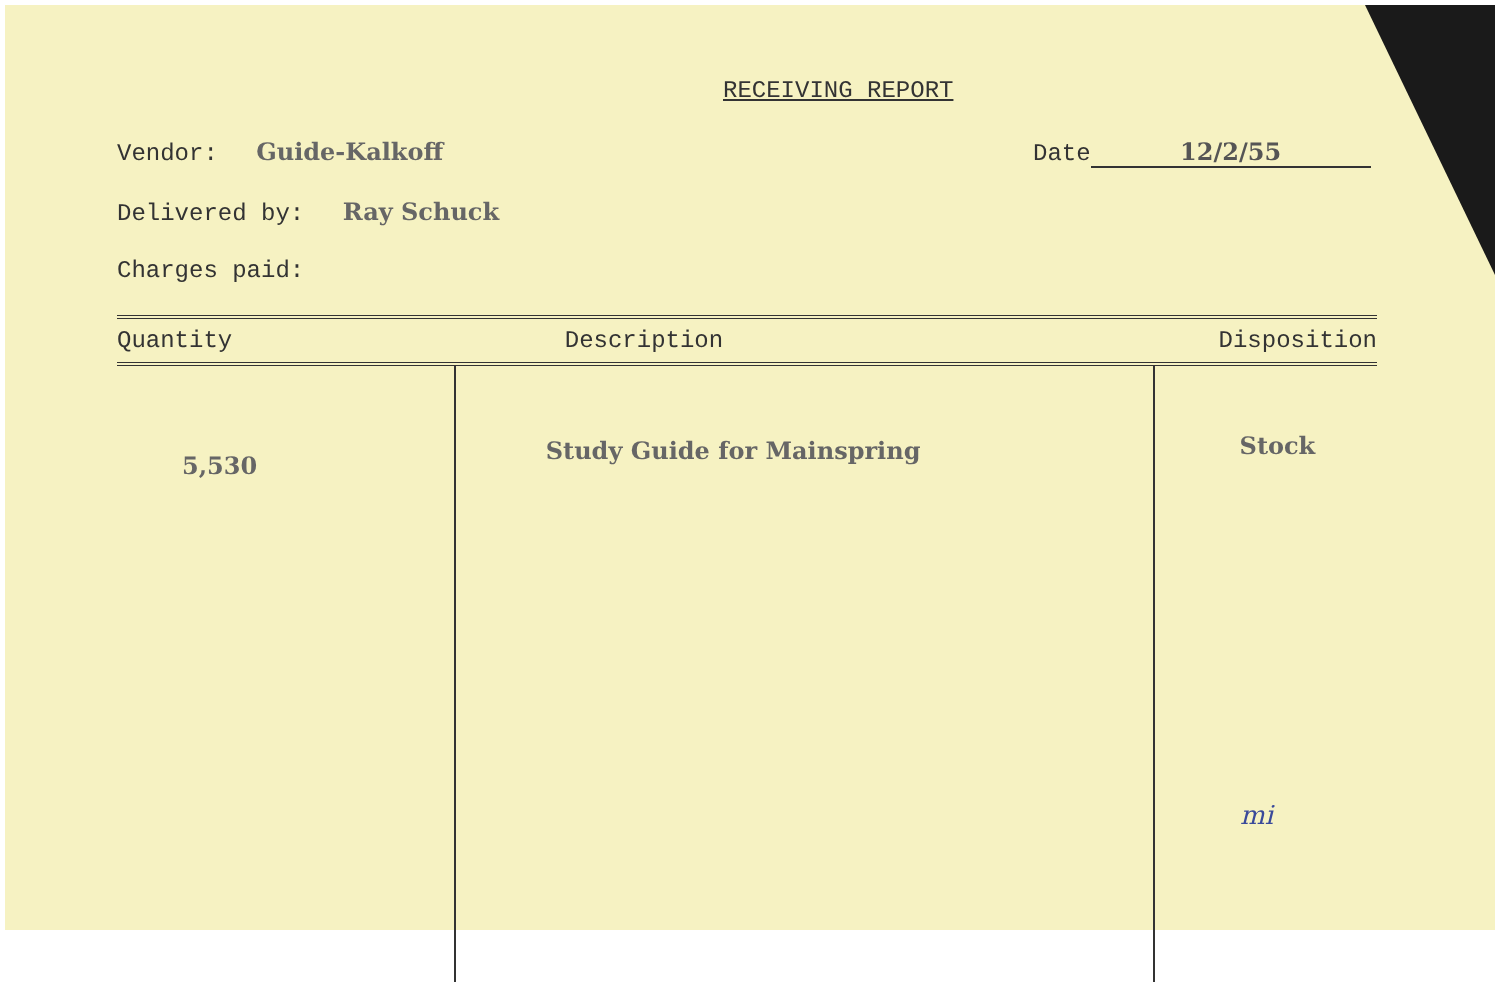RECEIVING REPORT
Vendor: Guide-Kalkoff Date 12/2/55
Delivered by: Ray Schuck
Charges paid:
| Quantity | Description | Disposition |
| --- | --- | --- |
| 5,530 | Study Guide for Mainspring | Stock |
mi